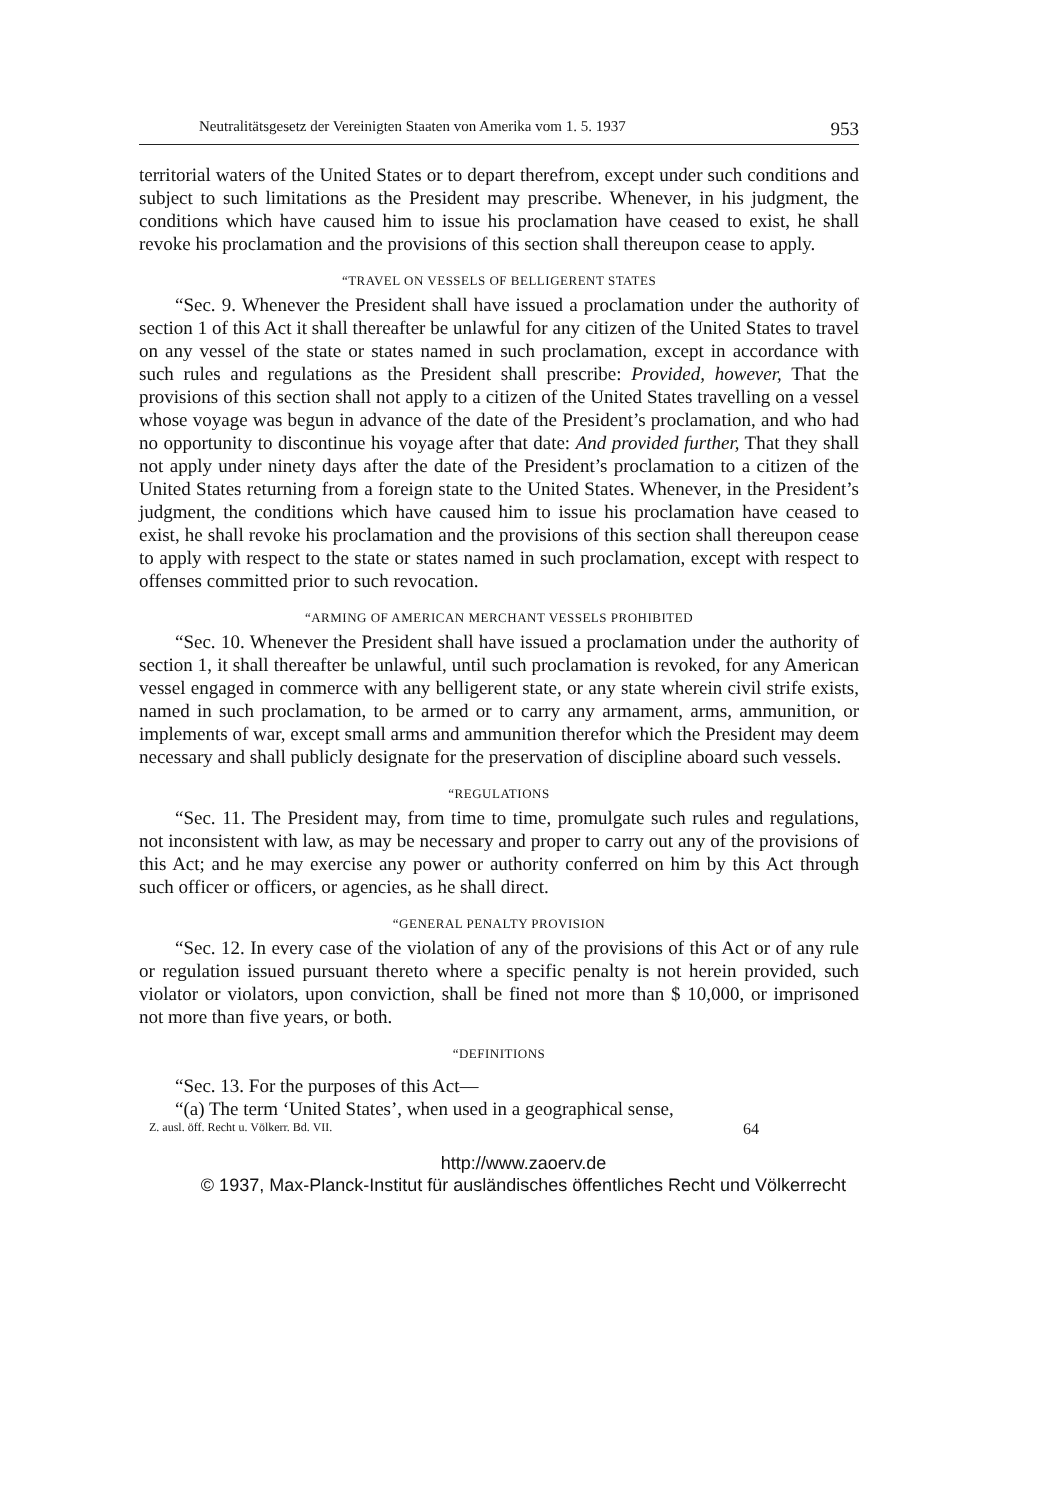Neutralitätsgesetz der Vereinigten Staaten von Amerika vom 1. 5. 1937 953
territorial waters of the United States or to depart therefrom, except under such conditions and subject to such limitations as the President may prescribe. Whenever, in his judgment, the conditions which have caused him to issue his proclamation have ceased to exist, he shall revoke his proclamation and the provisions of this section shall thereupon cease to apply.
“TRAVEL ON VESSELS OF BELLIGERENT STATES
“Sec. 9. Whenever the President shall have issued a proclamation under the authority of section 1 of this Act it shall thereafter be unlawful for any citizen of the United States to travel on any vessel of the state or states named in such proclamation, except in accordance with such rules and regulations as the President shall prescribe: Provided, however, That the provisions of this section shall not apply to a citizen of the United States travelling on a vessel whose voyage was begun in advance of the date of the President’s proclamation, and who had no opportunity to discontinue his voyage after that date: And provided further, That they shall not apply under ninety days after the date of the President’s proclamation to a citizen of the United States returning from a foreign state to the United States. Whenever, in the President’s judgment, the conditions which have caused him to issue his proclamation have ceased to exist, he shall revoke his proclamation and the provisions of this section shall thereupon cease to apply with respect to the state or states named in such proclamation, except with respect to offenses committed prior to such revocation.
“ARMING OF AMERICAN MERCHANT VESSELS PROHIBITED
“Sec. 10. Whenever the President shall have issued a proclamation under the authority of section 1, it shall thereafter be unlawful, until such proclamation is revoked, for any American vessel engaged in commerce with any belligerent state, or any state wherein civil strife exists, named in such proclamation, to be armed or to carry any armament, arms, ammunition, or implements of war, except small arms and ammunition therefor which the President may deem necessary and shall publicly designate for the preservation of discipline aboard such vessels.
“REGULATIONS
“Sec. 11. The President may, from time to time, promulgate such rules and regulations, not inconsistent with law, as may be necessary and proper to carry out any of the provisions of this Act; and he may exercise any power or authority conferred on him by this Act through such officer or officers, or agencies, as he shall direct.
“GENERAL PENALTY PROVISION
“Sec. 12. In every case of the violation of any of the provisions of this Act or of any rule or regulation issued pursuant thereto where a specific penalty is not herein provided, such violator or violators, upon conviction, shall be fined not more than $ 10,000, or imprisoned not more than five years, or both.
“DEFINITIONS
“Sec. 13. For the purposes of this Act—
“(a) The term ‘United States’, when used in a geographical sense,
Z. ausl. öff. Recht u. Völkerr. Bd. VII. 64
http://www.zaoerv.de
© 1937, Max-Planck-Institut für ausländisches öffentliches Recht und Völkerrecht